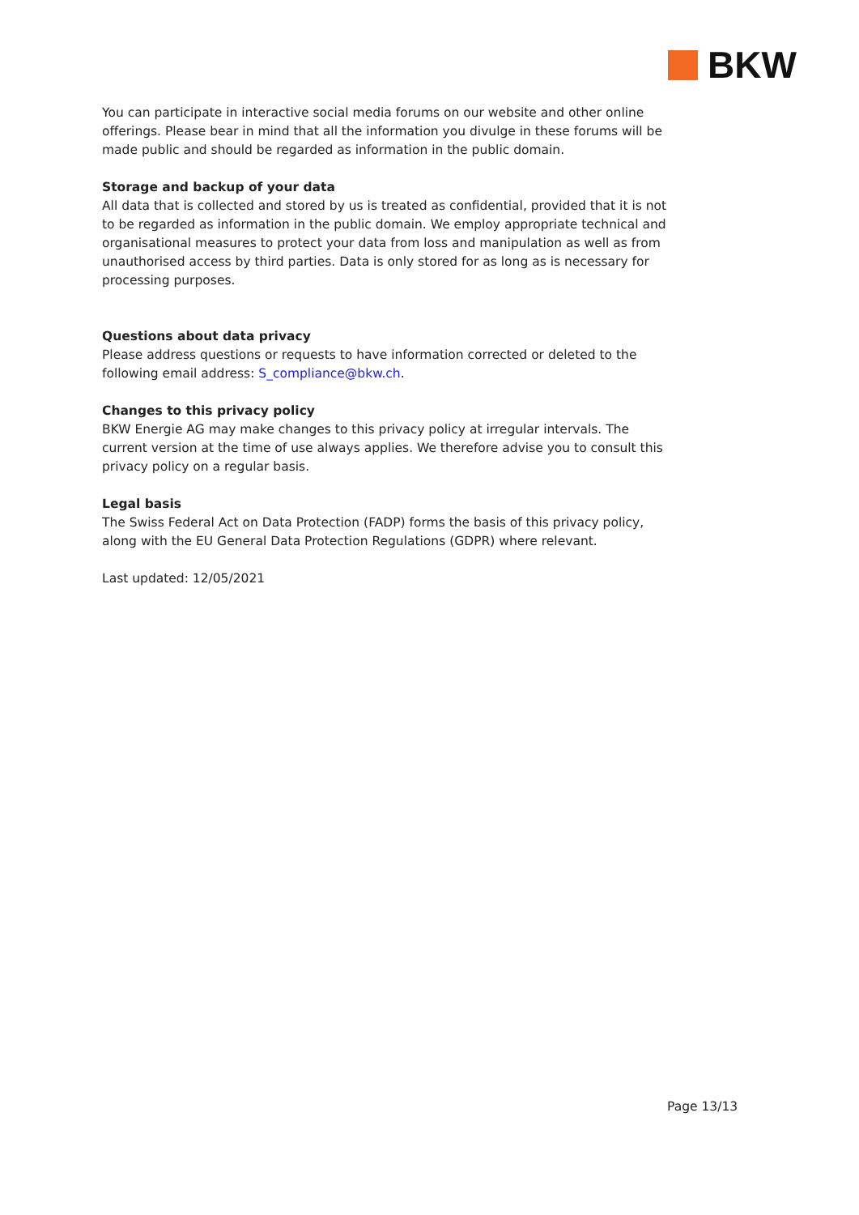BKW
You can participate in interactive social media forums on our website and other online offerings. Please bear in mind that all the information you divulge in these forums will be made public and should be regarded as information in the public domain.
Storage and backup of your data
All data that is collected and stored by us is treated as confidential, provided that it is not to be regarded as information in the public domain. We employ appropriate technical and organisational measures to protect your data from loss and manipulation as well as from unauthorised access by third parties. Data is only stored for as long as is necessary for processing purposes.
Questions about data privacy
Please address questions or requests to have information corrected or deleted to the following email address: S_compliance@bkw.ch.
Changes to this privacy policy
BKW Energie AG may make changes to this privacy policy at irregular intervals. The current version at the time of use always applies. We therefore advise you to consult this privacy policy on a regular basis.
Legal basis
The Swiss Federal Act on Data Protection (FADP) forms the basis of this privacy policy, along with the EU General Data Protection Regulations (GDPR) where relevant.
Last updated: 12/05/2021
Page 13/13